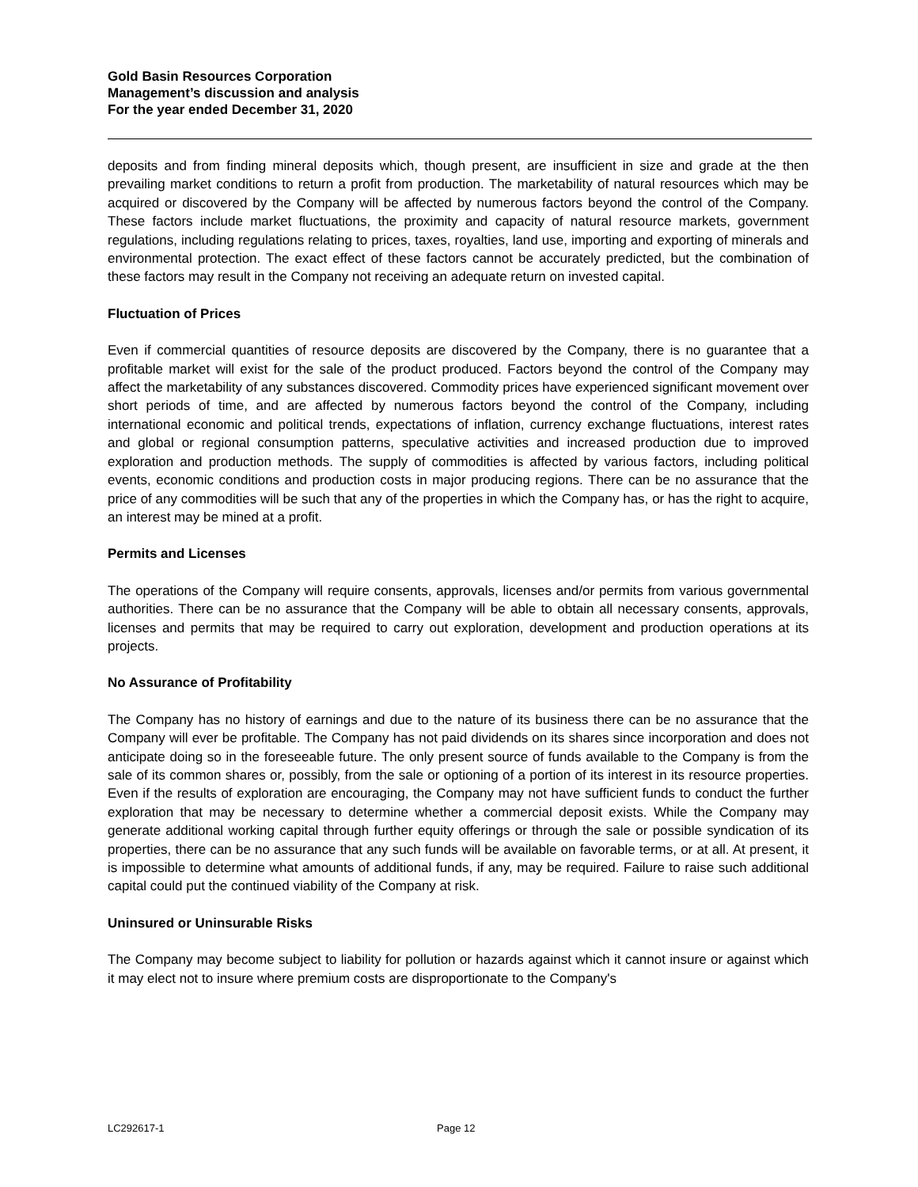Gold Basin Resources Corporation
Management’s discussion and analysis
For the year ended December 31, 2020
deposits and from finding mineral deposits which, though present, are insufficient in size and grade at the then prevailing market conditions to return a profit from production. The marketability of natural resources which may be acquired or discovered by the Company will be affected by numerous factors beyond the control of the Company. These factors include market fluctuations, the proximity and capacity of natural resource markets, government regulations, including regulations relating to prices, taxes, royalties, land use, importing and exporting of minerals and environmental protection. The exact effect of these factors cannot be accurately predicted, but the combination of these factors may result in the Company not receiving an adequate return on invested capital.
Fluctuation of Prices
Even if commercial quantities of resource deposits are discovered by the Company, there is no guarantee that a profitable market will exist for the sale of the product produced. Factors beyond the control of the Company may affect the marketability of any substances discovered. Commodity prices have experienced significant movement over short periods of time, and are affected by numerous factors beyond the control of the Company, including international economic and political trends, expectations of inflation, currency exchange fluctuations, interest rates and global or regional consumption patterns, speculative activities and increased production due to improved exploration and production methods. The supply of commodities is affected by various factors, including political events, economic conditions and production costs in major producing regions. There can be no assurance that the price of any commodities will be such that any of the properties in which the Company has, or has the right to acquire, an interest may be mined at a profit.
Permits and Licenses
The operations of the Company will require consents, approvals, licenses and/or permits from various governmental authorities. There can be no assurance that the Company will be able to obtain all necessary consents, approvals, licenses and permits that may be required to carry out exploration, development and production operations at its projects.
No Assurance of Profitability
The Company has no history of earnings and due to the nature of its business there can be no assurance that the Company will ever be profitable. The Company has not paid dividends on its shares since incorporation and does not anticipate doing so in the foreseeable future. The only present source of funds available to the Company is from the sale of its common shares or, possibly, from the sale or optioning of a portion of its interest in its resource properties. Even if the results of exploration are encouraging, the Company may not have sufficient funds to conduct the further exploration that may be necessary to determine whether a commercial deposit exists. While the Company may generate additional working capital through further equity offerings or through the sale or possible syndication of its properties, there can be no assurance that any such funds will be available on favorable terms, or at all. At present, it is impossible to determine what amounts of additional funds, if any, may be required. Failure to raise such additional capital could put the continued viability of the Company at risk.
Uninsured or Uninsurable Risks
The Company may become subject to liability for pollution or hazards against which it cannot insure or against which it may elect not to insure where premium costs are disproportionate to the Company's
LC292617-1 Page 12